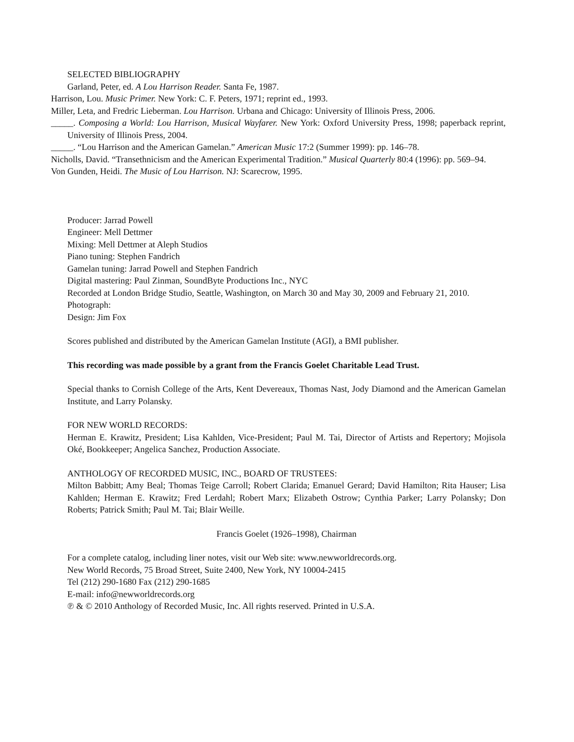SELECTED BIBLIOGRAPHY
Garland, Peter, ed. A Lou Harrison Reader. Santa Fe, 1987.
Harrison, Lou. Music Primer. New York: C. F. Peters, 1971; reprint ed., 1993.
Miller, Leta, and Fredric Lieberman. Lou Harrison. Urbana and Chicago: University of Illinois Press, 2006.
_____. Composing a World: Lou Harrison, Musical Wayfarer. New York: Oxford University Press, 1998; paperback reprint, University of Illinois Press, 2004.
_____. “Lou Harrison and the American Gamelan.” American Music 17:2 (Summer 1999): pp. 146–78.
Nicholls, David. “Transethnicism and the American Experimental Tradition.” Musical Quarterly 80:4 (1996): pp. 569–94.
Von Gunden, Heidi. The Music of Lou Harrison. NJ: Scarecrow, 1995.
Producer: Jarrad Powell
Engineer: Mell Dettmer
Mixing: Mell Dettmer at Aleph Studios
Piano tuning: Stephen Fandrich
Gamelan tuning: Jarrad Powell and Stephen Fandrich
Digital mastering: Paul Zinman, SoundByte Productions Inc., NYC
Recorded at London Bridge Studio, Seattle, Washington, on March 30 and May 30, 2009 and February 21, 2010.
Photograph:
Design: Jim Fox
Scores published and distributed by the American Gamelan Institute (AGI), a BMI publisher.
This recording was made possible by a grant from the Francis Goelet Charitable Lead Trust.
Special thanks to Cornish College of the Arts, Kent Devereaux, Thomas Nast, Jody Diamond and the American Gamelan Institute, and Larry Polansky.
FOR NEW WORLD RECORDS:
Herman E. Krawitz, President; Lisa Kahlden, Vice-President; Paul M. Tai, Director of Artists and Repertory; Mojisola Oké, Bookkeeper; Angelica Sanchez, Production Associate.
ANTHOLOGY OF RECORDED MUSIC, INC., BOARD OF TRUSTEES:
Milton Babbitt; Amy Beal; Thomas Teige Carroll; Robert Clarida; Emanuel Gerard; David Hamilton; Rita Hauser; Lisa Kahlden; Herman E. Krawitz; Fred Lerdahl; Robert Marx; Elizabeth Ostrow; Cynthia Parker; Larry Polansky; Don Roberts; Patrick Smith; Paul M. Tai; Blair Weille.
Francis Goelet (1926–1998), Chairman
For a complete catalog, including liner notes, visit our Web site: www.newworldrecords.org.
New World Records, 75 Broad Street, Suite 2400, New York, NY 10004-2415
Tel (212) 290-1680 Fax (212) 290-1685
E-mail: info@newworldrecords.org
℗ & © 2010 Anthology of Recorded Music, Inc. All rights reserved. Printed in U.S.A.